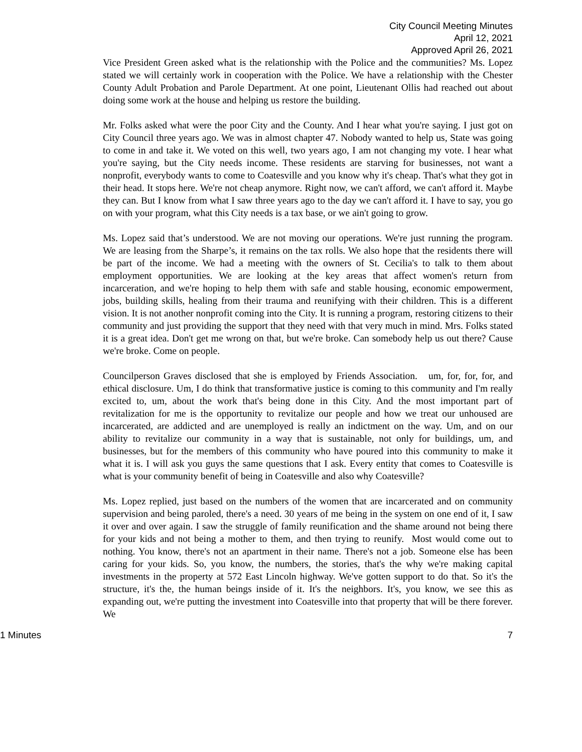City Council Meeting Minutes
April 12, 2021
Approved April 26, 2021
Vice President Green asked what is the relationship with the Police and the communities? Ms. Lopez stated we will certainly work in cooperation with the Police. We have a relationship with the Chester County Adult Probation and Parole Department. At one point, Lieutenant Ollis had reached out about doing some work at the house and helping us restore the building.
Mr. Folks asked what were the poor City and the County. And I hear what you're saying. I just got on City Council three years ago. We was in almost chapter 47. Nobody wanted to help us, State was going to come in and take it. We voted on this well, two years ago, I am not changing my vote. I hear what you're saying, but the City needs income. These residents are starving for businesses, not want a nonprofit, everybody wants to come to Coatesville and you know why it's cheap. That's what they got in their head. It stops here. We're not cheap anymore. Right now, we can't afford, we can't afford it. Maybe they can. But I know from what I saw three years ago to the day we can't afford it. I have to say, you go on with your program, what this City needs is a tax base, or we ain't going to grow.
Ms. Lopez said that’s understood. We are not moving our operations. We're just running the program. We are leasing from the Sharpe’s, it remains on the tax rolls. We also hope that the residents there will be part of the income. We had a meeting with the owners of St. Cecilia's to talk to them about employment opportunities. We are looking at the key areas that affect women's return from incarceration, and we're hoping to help them with safe and stable housing, economic empowerment, jobs, building skills, healing from their trauma and reunifying with their children. This is a different vision. It is not another nonprofit coming into the City. It is running a program, restoring citizens to their community and just providing the support that they need with that very much in mind. Mrs. Folks stated it is a great idea. Don't get me wrong on that, but we're broke. Can somebody help us out there? Cause we're broke. Come on people.
Councilperson Graves disclosed that she is employed by Friends Association. um, for, for, for, and ethical disclosure. Um, I do think that transformative justice is coming to this community and I'm really excited to, um, about the work that's being done in this City. And the most important part of revitalization for me is the opportunity to revitalize our people and how we treat our unhoused are incarcerated, are addicted and are unemployed is really an indictment on the way. Um, and on our ability to revitalize our community in a way that is sustainable, not only for buildings, um, and businesses, but for the members of this community who have poured into this community to make it what it is. I will ask you guys the same questions that I ask. Every entity that comes to Coatesville is what is your community benefit of being in Coatesville and also why Coatesville?
Ms. Lopez replied, just based on the numbers of the women that are incarcerated and on community supervision and being paroled, there's a need. 30 years of me being in the system on one end of it, I saw it over and over again. I saw the struggle of family reunification and the shame around not being there for your kids and not being a mother to them, and then trying to reunify. Most would come out to nothing. You know, there's not an apartment in their name. There's not a job. Someone else has been caring for your kids. So, you know, the numbers, the stories, that's the why we're making capital investments in the property at 572 East Lincoln highway. We've gotten support to do that. So it's the structure, it's the, the human beings inside of it. It's the neighbors. It's, you know, we see this as expanding out, we're putting the investment into Coatesville into that property that will be there forever. We
1 Minutes 7